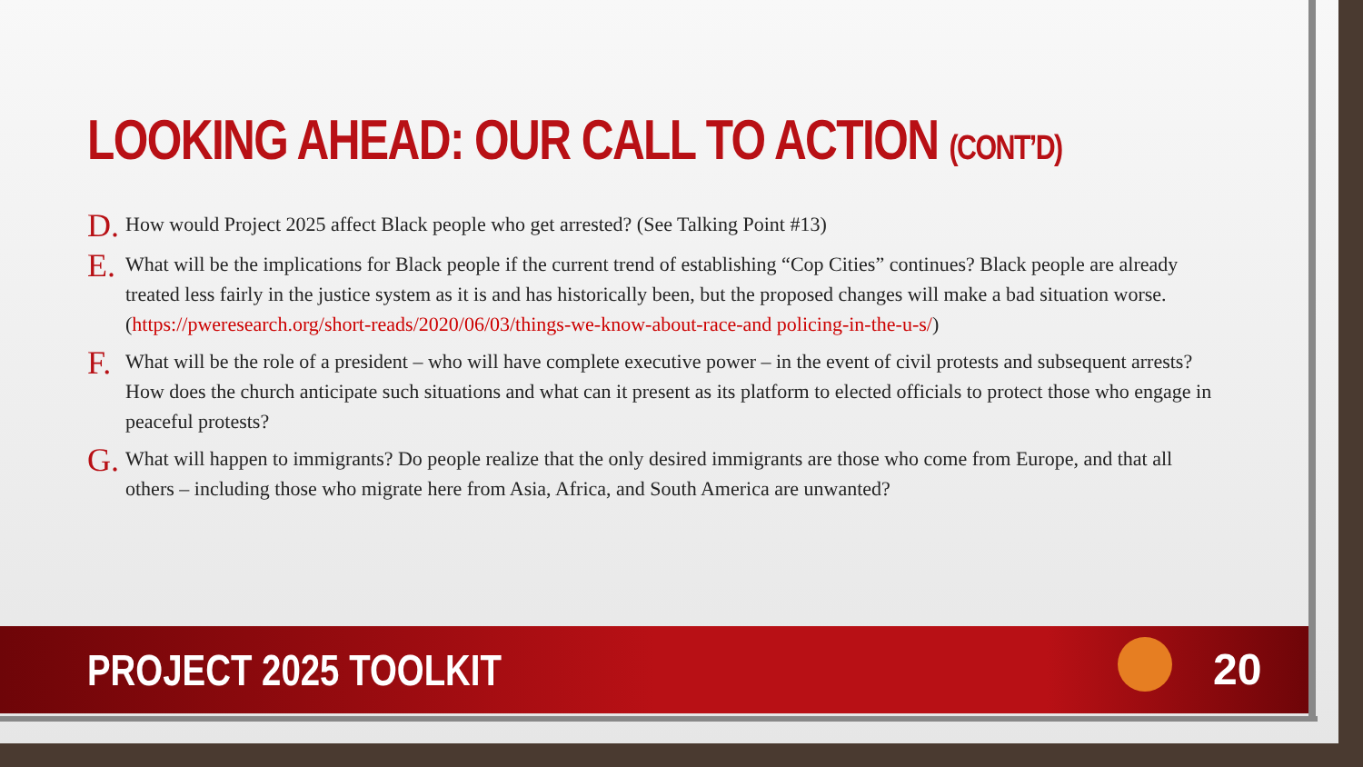LOOKING AHEAD: OUR CALL TO ACTION (CONT’D)
D. How would Project 2025 affect Black people who get arrested? (See Talking Point #13)
E. What will be the implications for Black people if the current trend of establishing “Cop Cities” continues? Black people are already treated less fairly in the justice system as it is and has historically been, but the proposed changes will make a bad situation worse. (https://pweresearch.org/short-reads/2020/06/03/things-we-know-about-race-and policing-in-the-u-s/)
F. What will be the role of a president – who will have complete executive power – in the event of civil protests and subsequent arrests? How does the church anticipate such situations and what can it present as its platform to elected officials to protect those who engage in peaceful protests?
G. What will happen to immigrants? Do people realize that the only desired immigrants are those who come from Europe, and that all others – including those who migrate here from Asia, Africa, and South America are unwanted?
PROJECT 2025 TOOLKIT
20